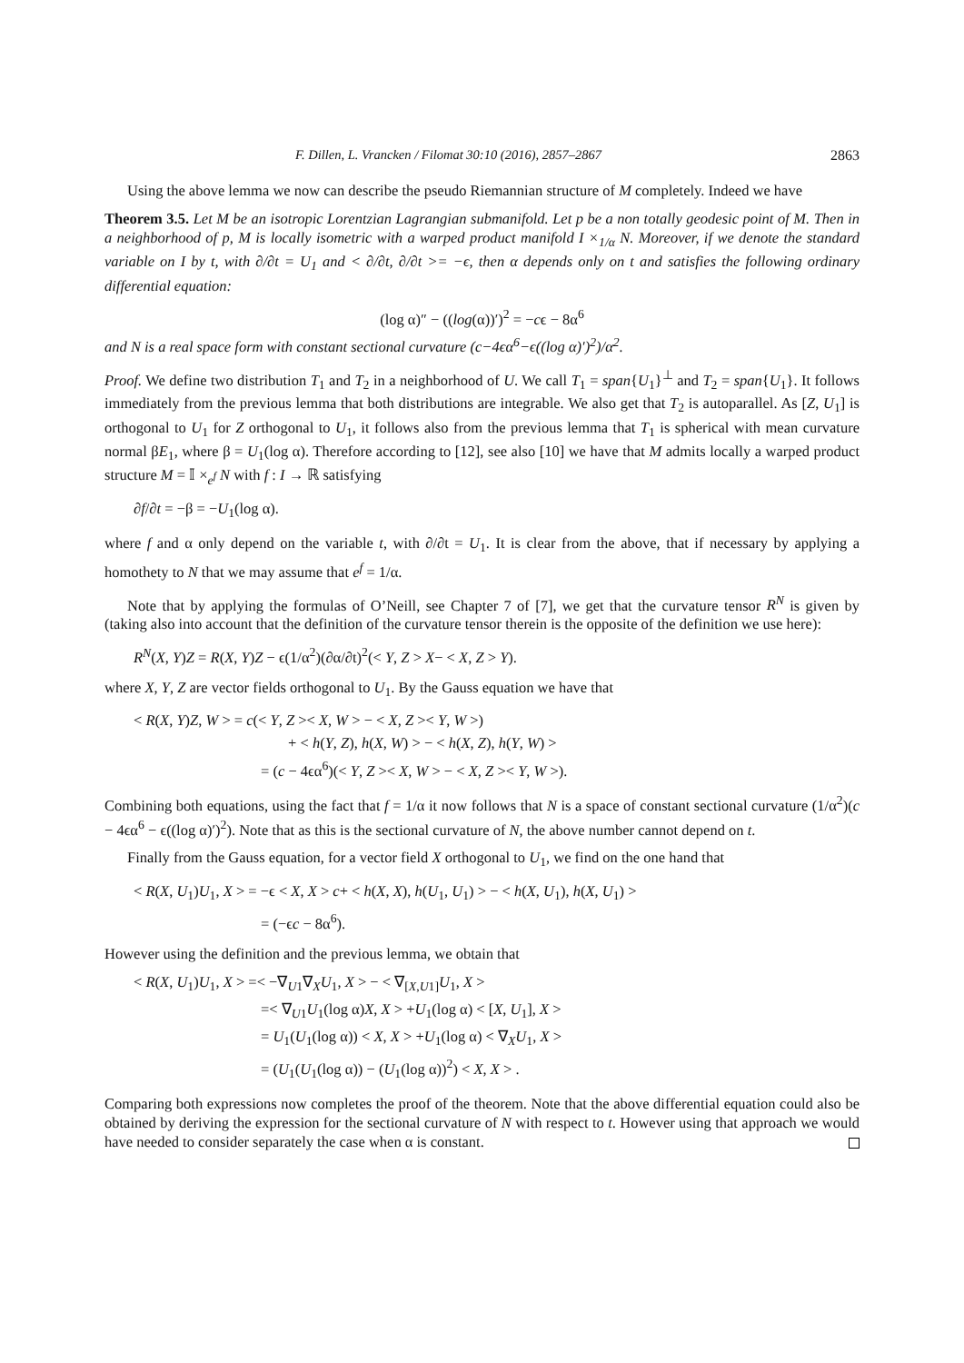F. Dillen, L. Vrancken / Filomat 30:10 (2016), 2857–2867 2863
Using the above lemma we now can describe the pseudo Riemannian structure of M completely. Indeed we have
Theorem 3.5. Let M be an isotropic Lorentzian Lagrangian submanifold. Let p be a non totally geodesic point of M. Then in a neighborhood of p, M is locally isometric with a warped product manifold I ×<sub>1/α</sub> N. Moreover, if we denote the standard variable on I by t, with ∂/∂t = U<sub>1</sub> and < ∂/∂t, ∂/∂t >= −ϵ, then α depends only on t and satisfies the following ordinary differential equation:
(log α)″ − ((log(α))′)<sup>2</sup> = −cϵ − 8α<sup>6</sup>
and N is a real space form with constant sectional curvature (c−4ϵα<sup>6</sup>−ϵ((log α)′)<sup>2</sup>)/α<sup>2</sup>.
Proof. We define two distribution T<sub>1</sub> and T<sub>2</sub> in a neighborhood of U. We call T<sub>1</sub> = span{U<sub>1</sub>}<sup>⊥</sup> and T<sub>2</sub> = span{U<sub>1</sub>}. It follows immediately from the previous lemma that both distributions are integrable. We also get that T<sub>2</sub> is autoparallel. As [Z, U<sub>1</sub>] is orthogonal to U<sub>1</sub> for Z orthogonal to U<sub>1</sub>, it follows also from the previous lemma that T<sub>1</sub> is spherical with mean curvature normal βE<sub>1</sub>, where β = U<sub>1</sub>(log α). Therefore according to [12], see also [10] we have that M admits locally a warped product structure M = 𝕀 ×<sub>e<sup>f</sup></sub> N with f : I → ℝ satisfying
∂f/∂t = −β = −U<sub>1</sub>(log α).
where f and α only depend on the variable t, with ∂/∂t = U<sub>1</sub>. It is clear from the above, that if necessary by applying a homothety to N that we may assume that e<sup>f</sup> = 1/α.
Note that by applying the formulas of O’Neill, see Chapter 7 of [7], we get that the curvature tensor R<sup>N</sup> is given by (taking also into account that the definition of the curvature tensor therein is the opposite of the definition we use here):
R<sup>N</sup>(X, Y)Z = R(X, Y)Z − ϵ(1/α<sup>2</sup>)(∂α/∂t)<sup>2</sup>(< Y, Z > X− < X, Z > Y).
where X, Y, Z are vector fields orthogonal to U<sub>1</sub>. By the Gauss equation we have that
< R(X, Y)Z, W > = c(< Y, Z >< X, W > − < X, Z >< Y, W >)
+ < h(Y, Z), h(X, W) > − < h(X, Z), h(Y, W) >
= (c − 4ϵα<sup>6</sup>)(< Y, Z >< X, W > − < X, Z >< Y, W >).
Combining both equations, using the fact that f = 1/α it now follows that N is a space of constant sectional curvature (1/α<sup>2</sup>)(c − 4ϵα<sup>6</sup> − ϵ((log α)′)<sup>2</sup>). Note that as this is the sectional curvature of N, the above number cannot depend on t.
Finally from the Gauss equation, for a vector field X orthogonal to U<sub>1</sub>, we find on the one hand that
< R(X, U<sub>1</sub>)U<sub>1</sub>, X > = −ϵ < X, X > c+ < h(X, X), h(U<sub>1</sub>, U<sub>1</sub>) > − < h(X, U<sub>1</sub>), h(X, U<sub>1</sub>) >
= (−ϵc − 8α<sup>6</sup>).
However using the definition and the previous lemma, we obtain that
< R(X, U<sub>1</sub>)U<sub>1</sub>, X > =< −∇<sub>U1</sub>∇<sub>X</sub>U<sub>1</sub>, X > − < ∇<sub>[X,U1]</sub>U<sub>1</sub>, X >
=< ∇<sub>U1</sub>U<sub>1</sub>(log α)X, X > +U<sub>1</sub>(log α) < [X, U<sub>1</sub>], X >
= U<sub>1</sub>(U<sub>1</sub>(log α)) < X, X > +U<sub>1</sub>(log α) < ∇<sub>X</sub>U<sub>1</sub>, X >
= (U<sub>1</sub>(U<sub>1</sub>(log α)) − (U<sub>1</sub>(log α))<sup>2</sup>) < X, X > .
Comparing both expressions now completes the proof of the theorem. Note that the above differential equation could also be obtained by deriving the expression for the sectional curvature of N with respect to t. However using that approach we would have needed to consider separately the case when α is constant.